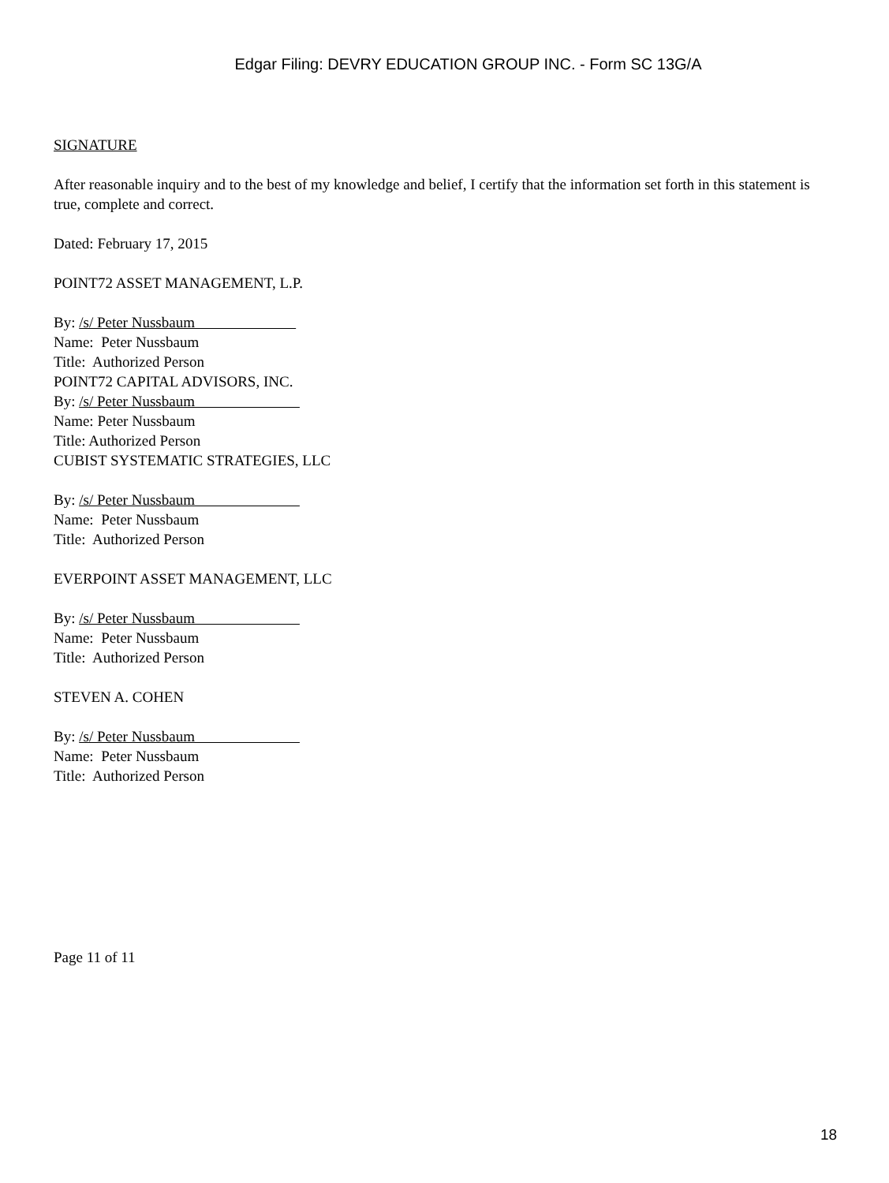Edgar Filing: DEVRY EDUCATION GROUP INC. - Form SC 13G/A
SIGNATURE
After reasonable inquiry and to the best of my knowledge and belief, I certify that the information set forth in this statement is true, complete and correct.
Dated: February 17, 2015
POINT72 ASSET MANAGEMENT, L.P.
By: /s/ Peter Nussbaum
Name: Peter Nussbaum
Title: Authorized Person
POINT72 CAPITAL ADVISORS, INC.
By: /s/ Peter Nussbaum
Name: Peter Nussbaum
Title: Authorized Person
CUBIST SYSTEMATIC STRATEGIES, LLC
By: /s/ Peter Nussbaum
Name: Peter Nussbaum
Title: Authorized Person
EVERPOINT ASSET MANAGEMENT, LLC
By: /s/ Peter Nussbaum
Name: Peter Nussbaum
Title: Authorized Person
STEVEN A. COHEN
By: /s/ Peter Nussbaum
Name: Peter Nussbaum
Title: Authorized Person
Page 11 of 11
18